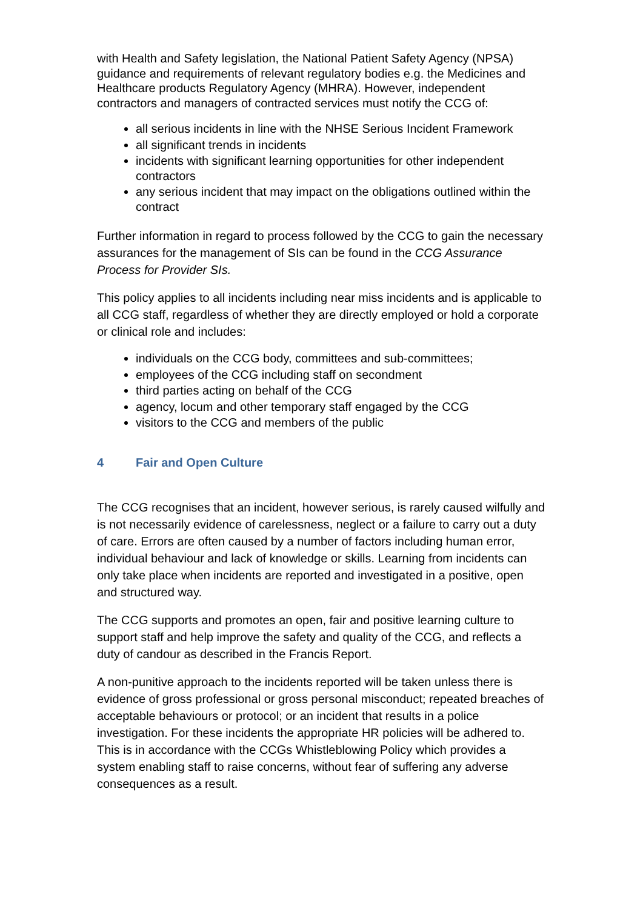with Health and Safety legislation, the National Patient Safety Agency (NPSA) guidance and requirements of relevant regulatory bodies e.g. the Medicines and Healthcare products Regulatory Agency (MHRA). However, independent contractors and managers of contracted services must notify the CCG of:
all serious incidents in line with the NHSE Serious Incident Framework
all significant trends in incidents
incidents with significant learning opportunities for other independent contractors
any serious incident that may impact on the obligations outlined within the contract
Further information in regard to process followed by the CCG to gain the necessary assurances for the management of SIs can be found in the CCG Assurance Process for Provider SIs.
This policy applies to all incidents including near miss incidents and is applicable to all CCG staff, regardless of whether they are directly employed or hold a corporate or clinical role and includes:
individuals on the CCG body, committees and sub-committees;
employees of the CCG including staff on secondment
third parties acting on behalf of the CCG
agency, locum and other temporary staff engaged by the CCG
visitors to the CCG and members of the public
4 Fair and Open Culture
The CCG recognises that an incident, however serious, is rarely caused wilfully and is not necessarily evidence of carelessness, neglect or a failure to carry out a duty of care. Errors are often caused by a number of factors including human error, individual behaviour and lack of knowledge or skills. Learning from incidents can only take place when incidents are reported and investigated in a positive, open and structured way.
The CCG supports and promotes an open, fair and positive learning culture to support staff and help improve the safety and quality of the CCG, and reflects a duty of candour as described in the Francis Report.
A non-punitive approach to the incidents reported will be taken unless there is evidence of gross professional or gross personal misconduct; repeated breaches of acceptable behaviours or protocol; or an incident that results in a police investigation. For these incidents the appropriate HR policies will be adhered to. This is in accordance with the CCGs Whistleblowing Policy which provides a system enabling staff to raise concerns, without fear of suffering any adverse consequences as a result.